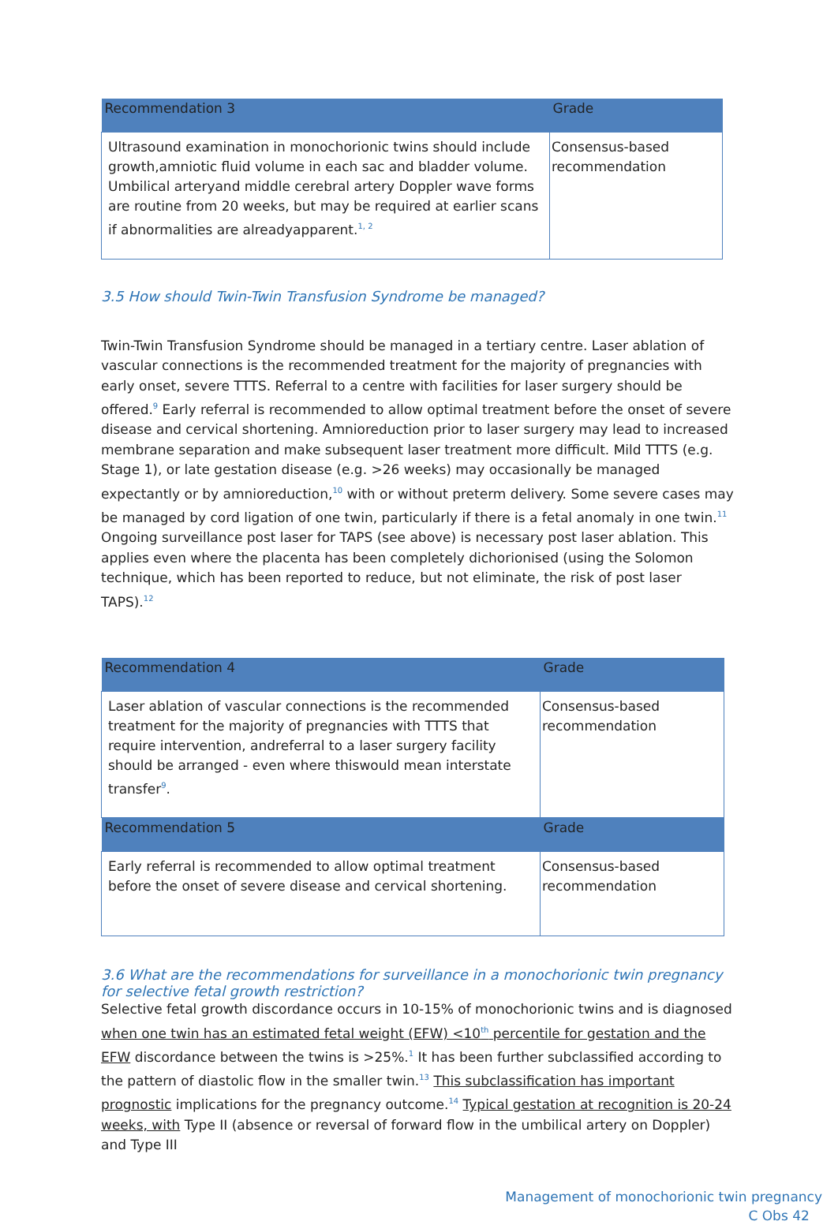| Recommendation 3 | Grade |
| --- | --- |
| Ultrasound examination in monochorionic twins should include growth,amniotic fluid volume in each sac and bladder volume. Umbilical arteryand middle cerebral artery Doppler wave forms are routine from 20 weeks, but may be required at earlier scans if abnormalities are alreadyapparent.<sup>1, 2</sup> | Consensus-based recommendation |
3.5 How should Twin-Twin Transfusion Syndrome be managed?
Twin-Twin Transfusion Syndrome should be managed in a tertiary centre. Laser ablation of vascular connections is the recommended treatment for the majority of pregnancies with early onset, severe TTTS. Referral to a centre with facilities for laser surgery should be offered.<sup>9</sup> Early referral is recommended to allow optimal treatment before the onset of severe disease and cervical shortening. Amnioreduction prior to laser surgery may lead to increased membrane separation and make subsequent laser treatment more difficult. Mild TTTS (e.g. Stage 1), or late gestation disease (e.g. >26 weeks) may occasionally be managed expectantly or by amnioreduction,<sup>10</sup> with or without preterm delivery. Some severe cases may be managed by cord ligation of one twin, particularly if there is a fetal anomaly in one twin.<sup>11</sup> Ongoing surveillance post laser for TAPS (see above) is necessary post laser ablation. This applies even where the placenta has been completely dichorionised (using the Solomon technique, which has been reported to reduce, but not eliminate, the risk of post laser TAPS).<sup>12</sup>
| Recommendation 4 | Grade |
| --- | --- |
| Laser ablation of vascular connections is the recommended treatment for the majority of pregnancies with TTTS that require intervention, andreferral to a laser surgery facility should be arranged - even where thiswould mean interstate transfer<sup>9</sup>. | Consensus-based recommendation |
| Recommendation 5 | Grade |
| Early referral is recommended to allow optimal treatment before the onset of severe disease and cervical shortening. | Consensus-based recommendation |
3.6 What are the recommendations for surveillance in a monochorionic twin pregnancy for selective fetal growth restriction?
Selective fetal growth discordance occurs in 10-15% of monochorionic twins and is diagnosed when one twin has an estimated fetal weight (EFW) <10<sup>th</sup> percentile for gestation and the EFW discordance between the twins is >25%.<sup>1</sup> It has been further subclassified according to the pattern of diastolic flow in the smaller twin.<sup>13</sup> This subclassification has important prognostic implications for the pregnancy outcome.<sup>14</sup> Typical gestation at recognition is 20-24 weeks, with Type II (absence or reversal of forward flow in the umbilical artery on Doppler) and Type III
Management of monochorionic twin pregnancy
C Obs 42